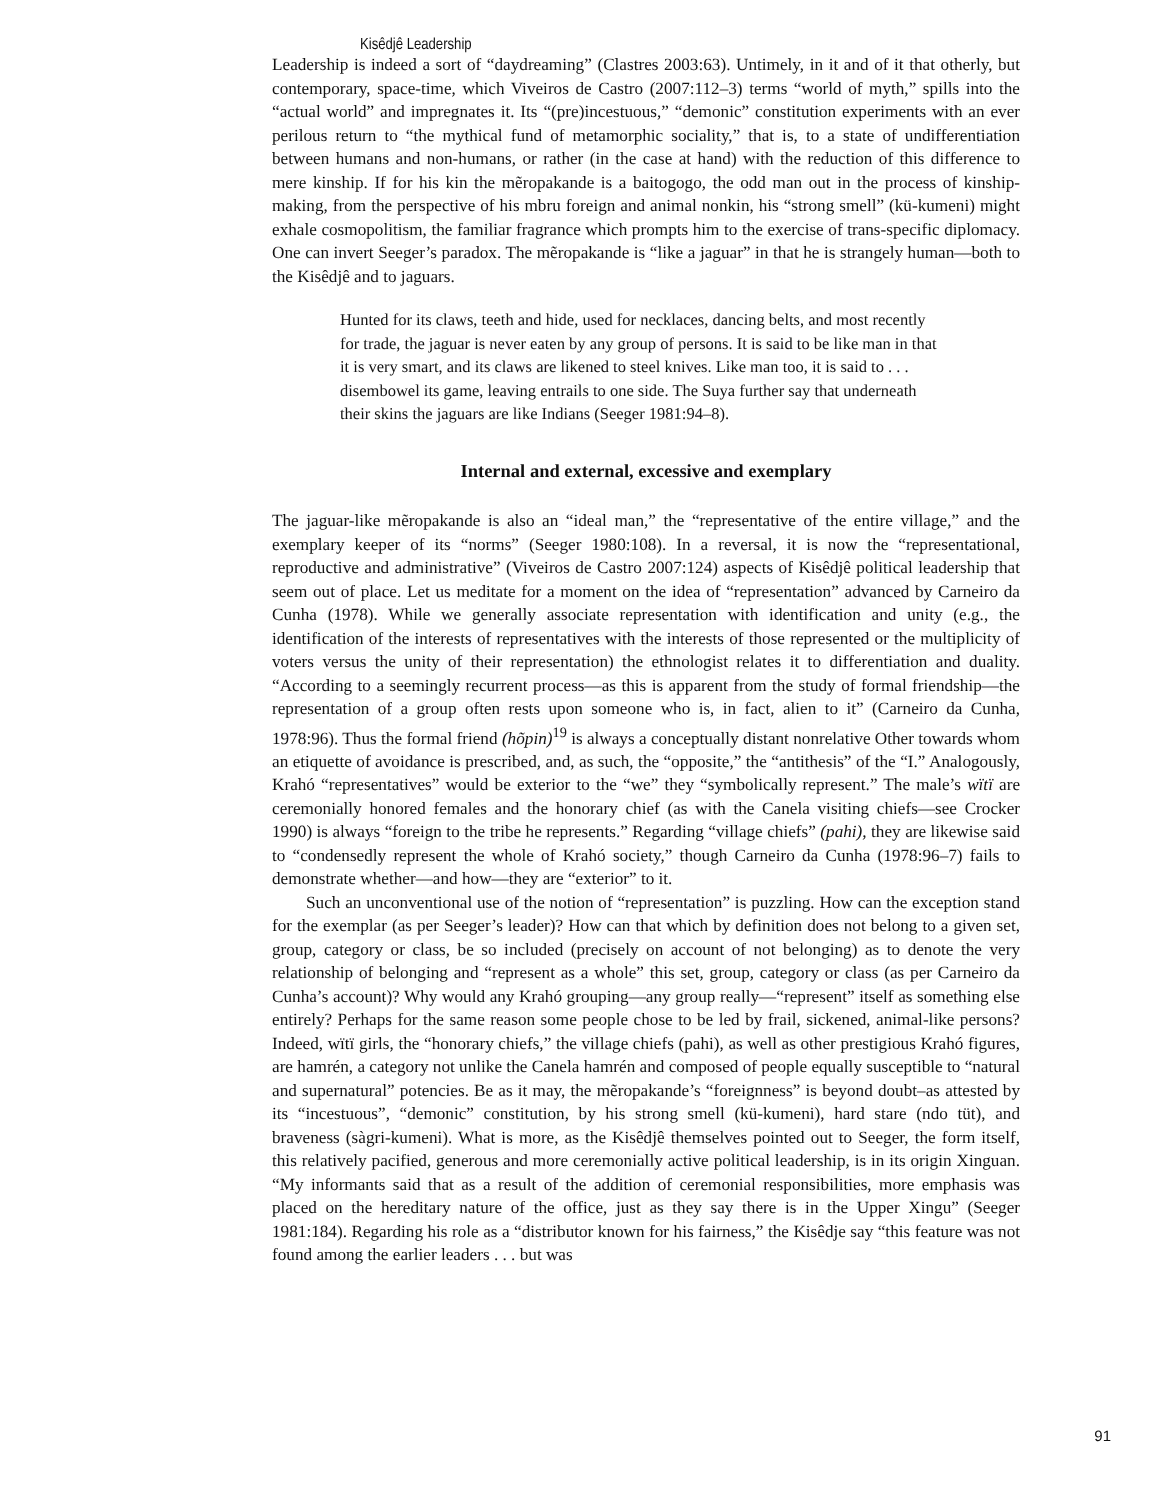Kisêdjê Leadership
Leadership is indeed a sort of “daydreaming” (Clastres 2003:63). Untimely, in it and of it that otherly, but contemporary, space-time, which Viveiros de Castro (2007:112–3) terms “world of myth,” spills into the “actual world” and impregnates it. Its “(pre)incestuous,” “demonic” constitution experiments with an ever perilous return to “the mythical fund of metamorphic sociality,” that is, to a state of undifferentiation between humans and non-humans, or rather (in the case at hand) with the reduction of this difference to mere kinship. If for his kin the mẽropakande is a baitogogo, the odd man out in the process of kinship-making, from the perspective of his mbru foreign and animal nonkin, his “strong smell” (kü-kumeni) might exhale cosmopolitism, the familiar fragrance which prompts him to the exercise of trans-specific diplomacy. One can invert Seeger’s paradox. The mẽropakande is “like a jaguar” in that he is strangely human—both to the Kisêdjê and to jaguars.
Hunted for its claws, teeth and hide, used for necklaces, dancing belts, and most recently for trade, the jaguar is never eaten by any group of persons. It is said to be like man in that it is very smart, and its claws are likened to steel knives. Like man too, it is said to . . . disembowel its game, leaving entrails to one side. The Suya further say that underneath their skins the jaguars are like Indians (Seeger 1981:94–8).
Internal and external, excessive and exemplary
The jaguar-like mẽropakande is also an “ideal man,” the “representative of the entire village,” and the exemplary keeper of its “norms” (Seeger 1980:108). In a reversal, it is now the “representational, reproductive and administrative” (Viveiros de Castro 2007:124) aspects of Kisêdjê political leadership that seem out of place. Let us meditate for a moment on the idea of “representation” advanced by Carneiro da Cunha (1978). While we generally associate representation with identification and unity (e.g., the identification of the interests of representatives with the interests of those represented or the multiplicity of voters versus the unity of their representation) the ethnologist relates it to differentiation and duality. “According to a seemingly recurrent process—as this is apparent from the study of formal friendship—the representation of a group often rests upon someone who is, in fact, alien to it” (Carneiro da Cunha, 1978:96). Thus the formal friend (hõpin)<sup>19</sup> is always a conceptually distant nonrelative Other towards whom an etiquette of avoidance is prescribed, and, as such, the “opposite,” the “antithesis” of the “I.” Analogously, Krahó “representatives” would be exterior to the “we” they “symbolically represent.” The male’s wïtï are ceremonially honored females and the honorary chief (as with the Canela visiting chiefs—see Crocker 1990) is always “foreign to the tribe he represents.” Regarding “village chiefs” (pahi), they are likewise said to “condensedly represent the whole of Krahó society,” though Carneiro da Cunha (1978:96–7) fails to demonstrate whether—and how—they are “exterior” to it.
Such an unconventional use of the notion of “representation” is puzzling. How can the exception stand for the exemplar (as per Seeger’s leader)? How can that which by definition does not belong to a given set, group, category or class, be so included (precisely on account of not belonging) as to denote the very relationship of belonging and “represent as a whole” this set, group, category or class (as per Carneiro da Cunha’s account)? Why would any Krahó grouping—any group really—“represent” itself as something else entirely? Perhaps for the same reason some people chose to be led by frail, sickened, animal-like persons? Indeed, wïtï girls, the “honorary chiefs,” the village chiefs (pahi), as well as other prestigious Krahó figures, are hamrén, a category not unlike the Canela hamrén and composed of people equally susceptible to “natural and supernatural” potencies. Be as it may, the mẽropakande’s “foreignness” is beyond doubt–as attested by its “incestuous”, “demonic” constitution, by his strong smell (kü-kumeni), hard stare (ndo tüt), and braveness (sàgri-kumeni). What is more, as the Kisêdjê themselves pointed out to Seeger, the form itself, this relatively pacified, generous and more ceremonially active political leadership, is in its origin Xinguan. “My informants said that as a result of the addition of ceremonial responsibilities, more emphasis was placed on the hereditary nature of the office, just as they say there is in the Upper Xingu” (Seeger 1981:184). Regarding his role as a “distributor known for his fairness,” the Kisêdje say “this feature was not found among the earlier leaders . . . but was
91